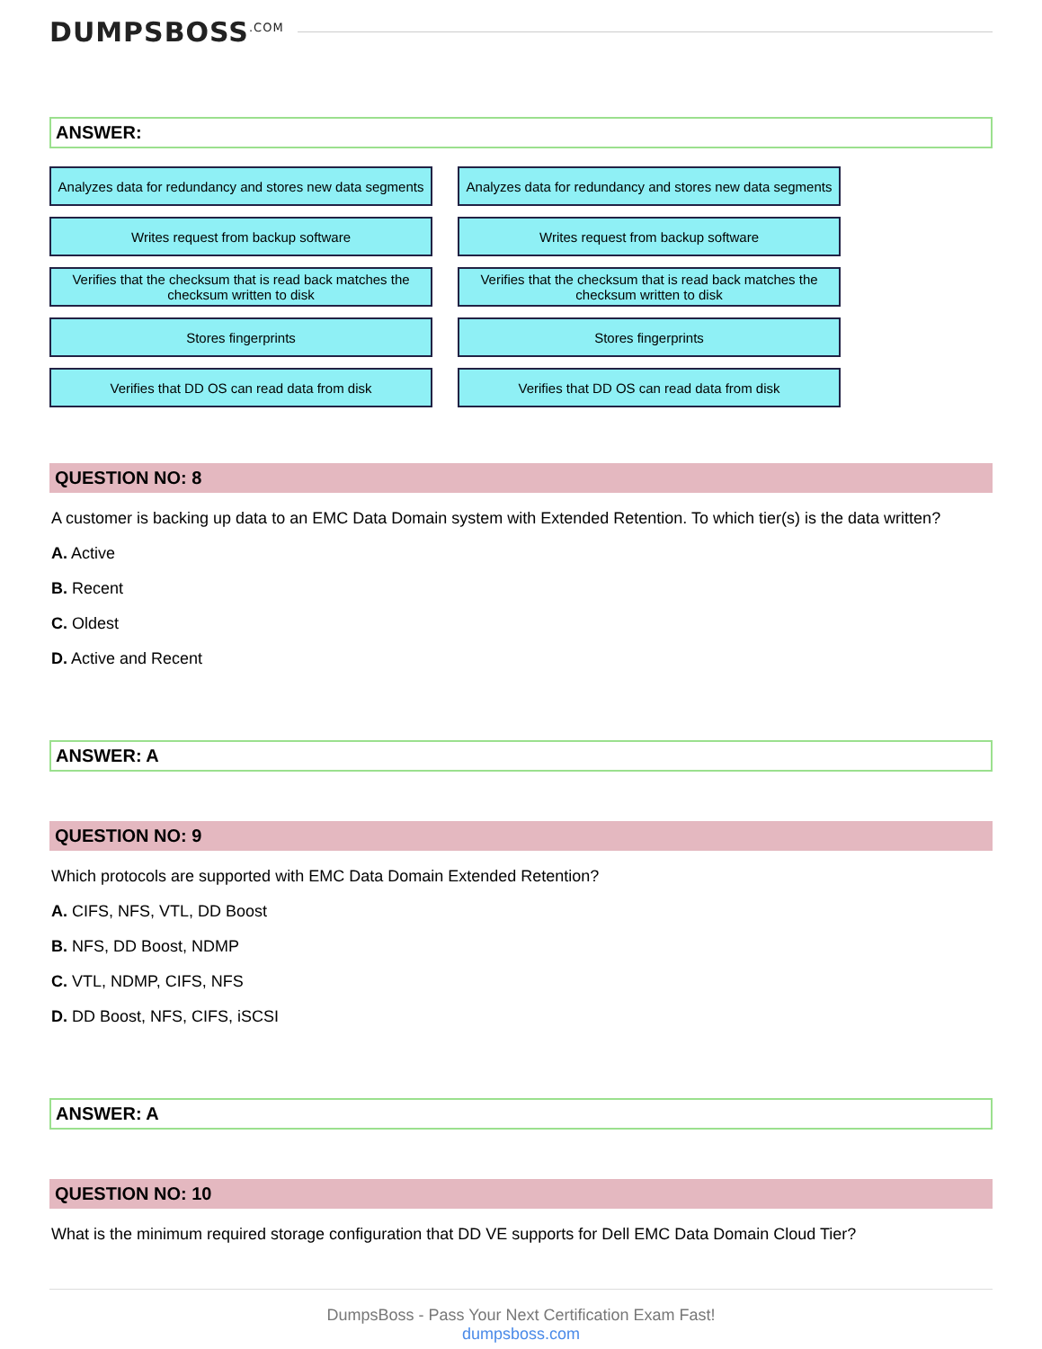DUMPSBOSS<sup>.COM</sup>
ANSWER:
Analyzes data for redundancy and stores new data segments
Writes request from backup software
Verifies that the checksum that is read back matches the checksum written to disk
Stores fingerprints
Verifies that DD OS can read data from disk
Analyzes data for redundancy and stores new data segments
Writes request from backup software
Verifies that the checksum that is read back matches the checksum written to disk
Stores fingerprints
Verifies that DD OS can read data from disk
QUESTION NO: 8
A customer is backing up data to an EMC Data Domain system with Extended Retention. To which tier(s) is the data written?
A. Active
B. Recent
C. Oldest
D. Active and Recent
ANSWER: A
QUESTION NO: 9
Which protocols are supported with EMC Data Domain Extended Retention?
A. CIFS, NFS, VTL, DD Boost
B. NFS, DD Boost, NDMP
C. VTL, NDMP, CIFS, NFS
D. DD Boost, NFS, CIFS, iSCSI
ANSWER: A
QUESTION NO: 10
What is the minimum required storage configuration that DD VE supports for Dell EMC Data Domain Cloud Tier?
DumpsBoss - Pass Your Next Certification Exam Fast!
dumpsboss.com